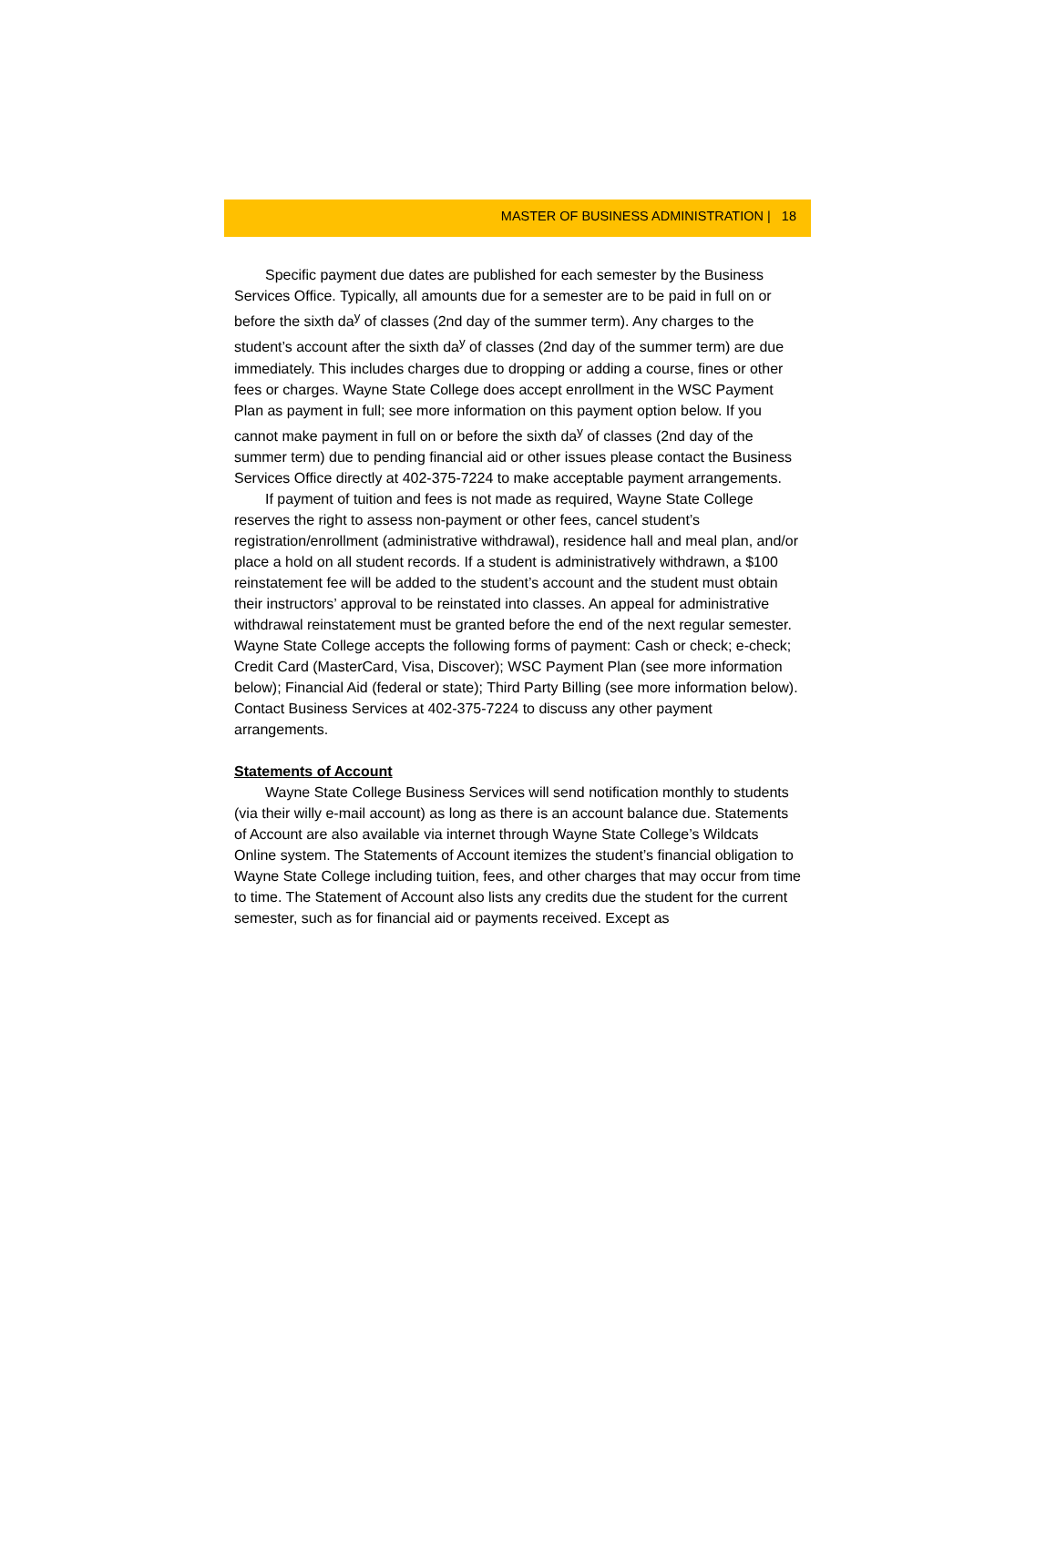MASTER OF BUSINESS ADMINISTRATION | 18
Specific payment due dates are published for each semester by the Business Services Office. Typically, all amounts due for a semester are to be paid in full on or before the sixth da<sup>y</sup> of classes (2nd day of the summer term). Any charges to the student’s account after the sixth da<sup>y</sup> of classes (2nd day of the summer term) are due immediately. This includes charges due to dropping or adding a course, fines or other fees or charges. Wayne State College does accept enrollment in the WSC Payment Plan as payment in full; see more information on this payment option below. If you cannot make payment in full on or before the sixth da<sup>y</sup> of classes (2nd day of the summer term) due to pending financial aid or other issues please contact the Business Services Office directly at 402-375-7224 to make acceptable payment arrangements.
If payment of tuition and fees is not made as required, Wayne State College reserves the right to assess non-payment or other fees, cancel student’s registration/enrollment (administrative withdrawal), residence hall and meal plan, and/or place a hold on all student records. If a student is administratively withdrawn, a $100 reinstatement fee will be added to the student’s account and the student must obtain their instructors’ approval to be reinstated into classes. An appeal for administrative withdrawal reinstatement must be granted before the end of the next regular semester. Wayne State College accepts the following forms of payment: Cash or check; e-check; Credit Card (MasterCard, Visa, Discover); WSC Payment Plan (see more information below); Financial Aid (federal or state); Third Party Billing (see more information below). Contact Business Services at 402-375-7224 to discuss any other payment arrangements.
Statements of Account
Wayne State College Business Services will send notification monthly to students (via their willy e-mail account) as long as there is an account balance due. Statements of Account are also available via internet through Wayne State College’s Wildcats Online system. The Statements of Account itemizes the student’s financial obligation to Wayne State College including tuition, fees, and other charges that may occur from time to time. The Statement of Account also lists any credits due the student for the current semester, such as for financial aid or payments received. Except as